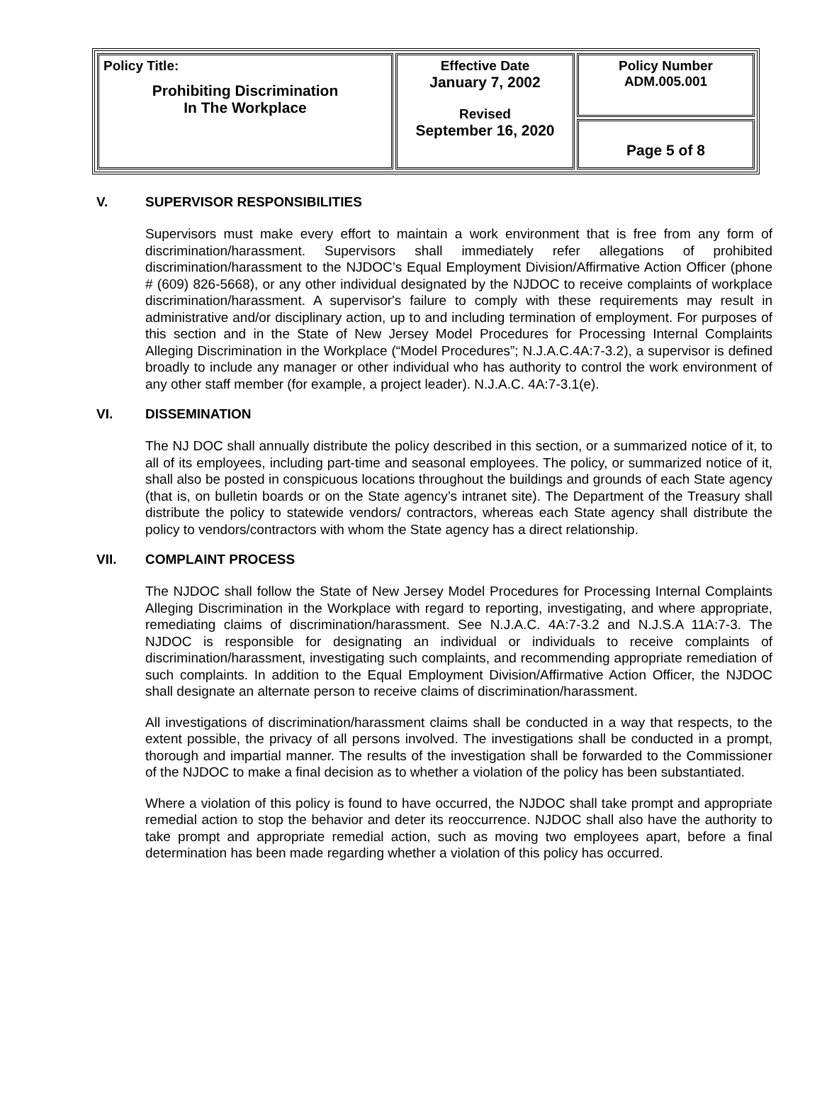| Policy Title: Prohibiting Discrimination In The Workplace | Effective Date January 7, 2002 Revised September 16, 2020 | Policy Number ADM.005.001 |
| | | Page 5 of 8 |
V. SUPERVISOR RESPONSIBILITIES
Supervisors must make every effort to maintain a work environment that is free from any form of discrimination/harassment. Supervisors shall immediately refer allegations of prohibited discrimination/harassment to the NJDOC’s Equal Employment Division/Affirmative Action Officer (phone # (609) 826-5668), or any other individual designated by the NJDOC to receive complaints of workplace discrimination/harassment. A supervisor's failure to comply with these requirements may result in administrative and/or disciplinary action, up to and including termination of employment. For purposes of this section and in the State of New Jersey Model Procedures for Processing Internal Complaints Alleging Discrimination in the Workplace (“Model Procedures”; N.J.A.C.4A:7-3.2), a supervisor is defined broadly to include any manager or other individual who has authority to control the work environment of any other staff member (for example, a project leader). N.J.A.C. 4A:7-3.1(e).
VI. DISSEMINATION
The NJ DOC shall annually distribute the policy described in this section, or a summarized notice of it, to all of its employees, including part-time and seasonal employees. The policy, or summarized notice of it, shall also be posted in conspicuous locations throughout the buildings and grounds of each State agency (that is, on bulletin boards or on the State agency’s intranet site). The Department of the Treasury shall distribute the policy to statewide vendors/ contractors, whereas each State agency shall distribute the policy to vendors/contractors with whom the State agency has a direct relationship.
VII. COMPLAINT PROCESS
The NJDOC shall follow the State of New Jersey Model Procedures for Processing Internal Complaints Alleging Discrimination in the Workplace with regard to reporting, investigating, and where appropriate, remediating claims of discrimination/harassment. See N.J.A.C. 4A:7-3.2 and N.J.S.A 11A:7-3. The NJDOC is responsible for designating an individual or individuals to receive complaints of discrimination/harassment, investigating such complaints, and recommending appropriate remediation of such complaints. In addition to the Equal Employment Division/Affirmative Action Officer, the NJDOC shall designate an alternate person to receive claims of discrimination/harassment.
All investigations of discrimination/harassment claims shall be conducted in a way that respects, to the extent possible, the privacy of all persons involved. The investigations shall be conducted in a prompt, thorough and impartial manner. The results of the investigation shall be forwarded to the Commissioner of the NJDOC to make a final decision as to whether a violation of the policy has been substantiated.
Where a violation of this policy is found to have occurred, the NJDOC shall take prompt and appropriate remedial action to stop the behavior and deter its reoccurrence. NJDOC shall also have the authority to take prompt and appropriate remedial action, such as moving two employees apart, before a final determination has been made regarding whether a violation of this policy has occurred.